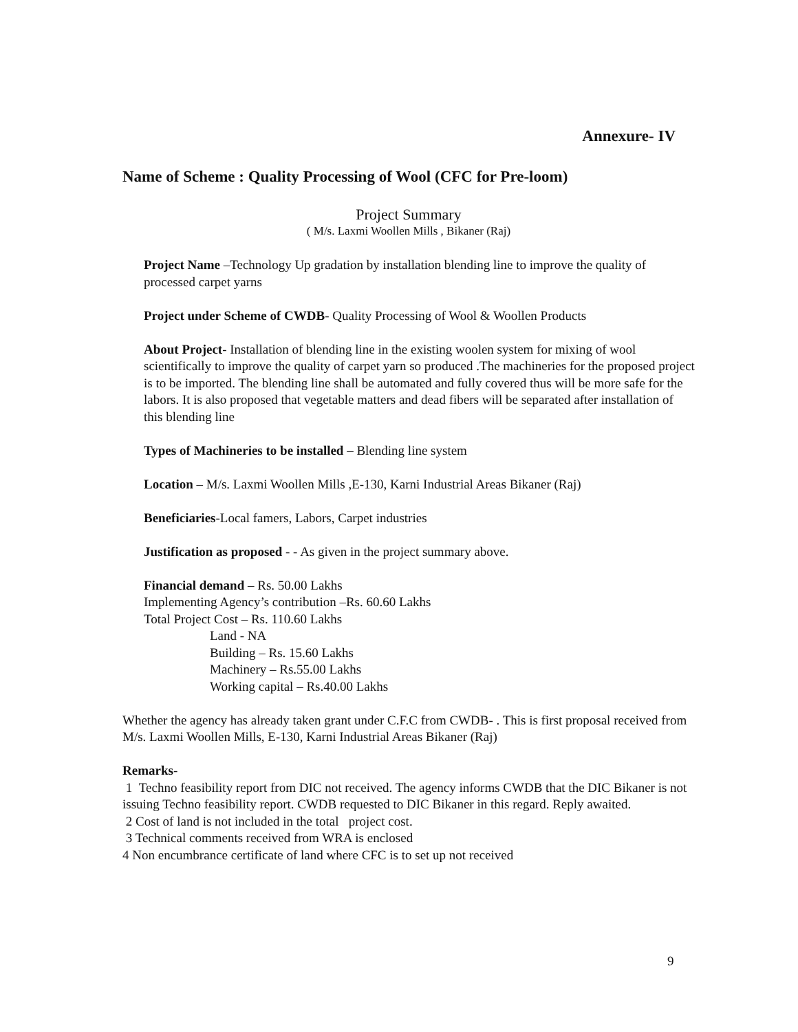Annexure- IV
Name of Scheme : Quality Processing of Wool (CFC for Pre-loom)
Project Summary
( M/s. Laxmi Woollen Mills , Bikaner (Raj)
Project Name –Technology Up gradation by installation blending line to improve the quality of processed carpet yarns
Project under Scheme of CWDB- Quality Processing of Wool & Woollen Products
About Project- Installation of blending line in the existing woolen system for mixing of wool scientifically to improve the quality of carpet yarn so produced .The machineries for the proposed project is to be imported. The blending line shall be automated and fully covered thus will be more safe for the labors. It is also proposed that vegetable matters and dead fibers will be separated after installation of this blending line
Types of Machineries to be installed – Blending line system
Location – M/s. Laxmi Woollen Mills ,E-130, Karni Industrial Areas Bikaner (Raj)
Beneficiaries-Local famers, Labors, Carpet industries
Justification as proposed - - As given in the project summary above.
Financial demand – Rs. 50.00 Lakhs
Implementing Agency’s contribution –Rs. 60.60 Lakhs
Total Project Cost – Rs. 110.60 Lakhs
Land - NA
Building – Rs. 15.60 Lakhs
Machinery – Rs.55.00 Lakhs
Working capital – Rs.40.00 Lakhs
Whether the agency has already taken grant under C.F.C from CWDB- . This is first proposal received from M/s. Laxmi Woollen Mills, E-130, Karni Industrial Areas Bikaner (Raj)
Remarks-
1 Techno feasibility report from DIC not received. The agency informs CWDB that the DIC Bikaner is not issuing Techno feasibility report. CWDB requested to DIC Bikaner in this regard. Reply awaited.
2 Cost of land is not included in the total project cost.
3 Technical comments received from WRA is enclosed
4 Non encumbrance certificate of land where CFC is to set up not received
9